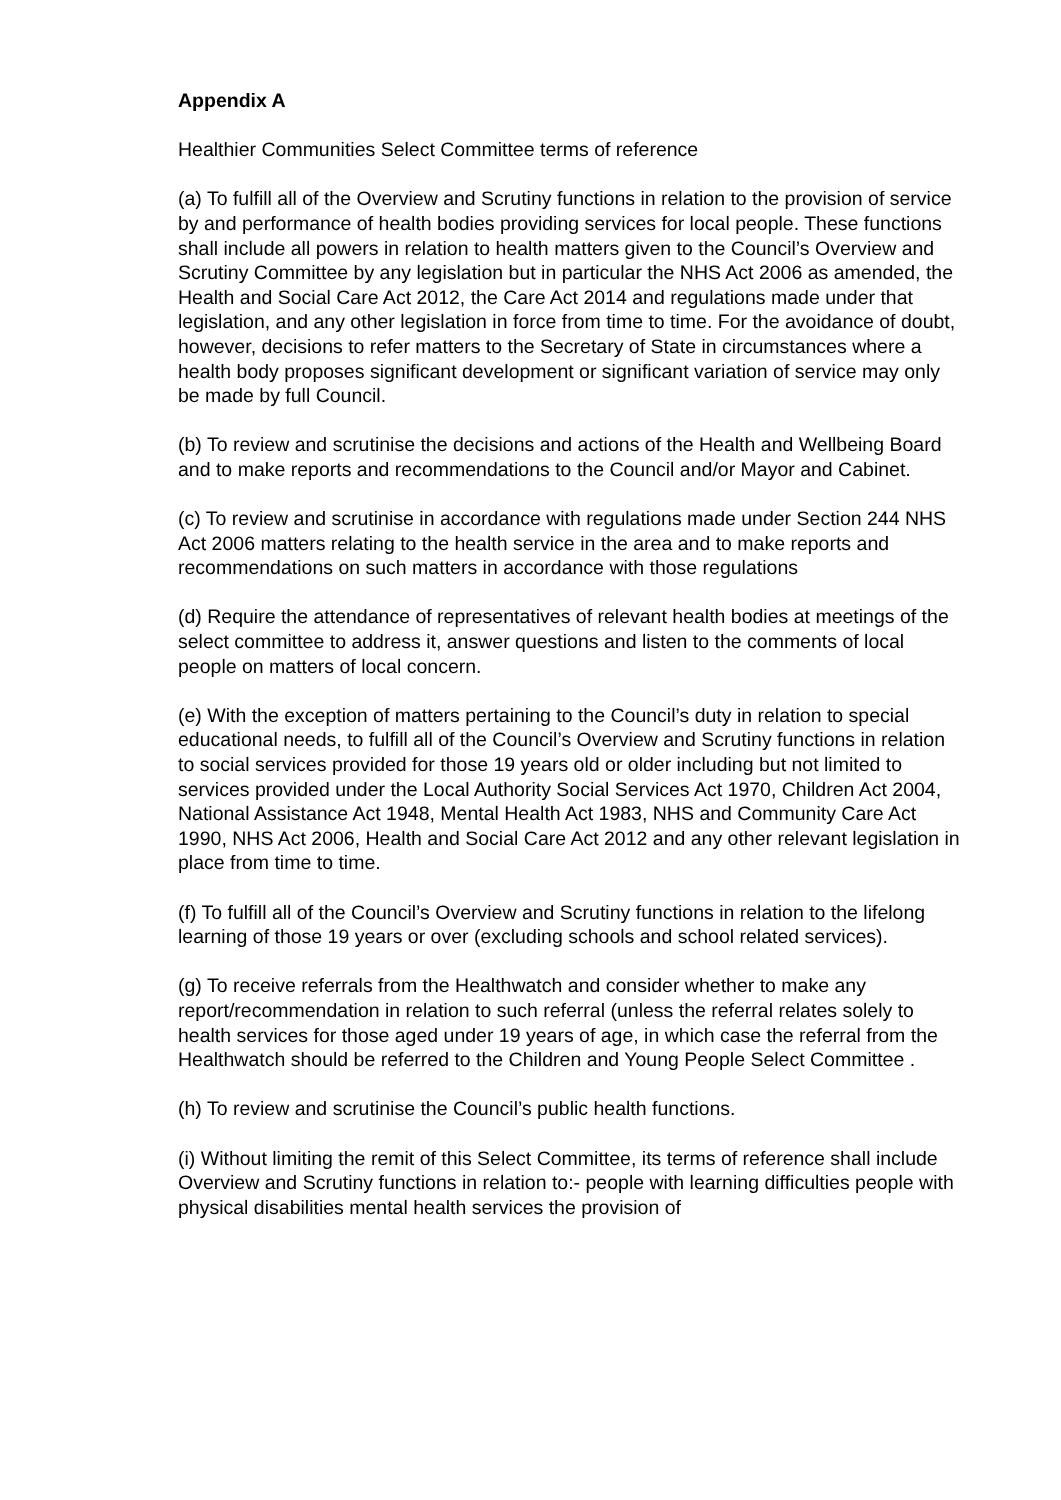Appendix A
Healthier Communities Select Committee terms of reference
(a) To fulfill all of the Overview and Scrutiny functions in relation to the provision of service by and performance of health bodies providing services for local people. These functions shall include all powers in relation to health matters given to the Council’s Overview and Scrutiny Committee by any legislation but in particular the NHS Act 2006 as amended, the Health and Social Care Act 2012, the Care Act 2014 and regulations made under that legislation, and any other legislation in force from time to time. For the avoidance of doubt, however, decisions to refer matters to the Secretary of State in circumstances where a health body proposes significant development or significant variation of service may only be made by full Council.
(b) To review and scrutinise the decisions and actions of the Health and Wellbeing Board and to make reports and recommendations to the Council and/or Mayor and Cabinet.
(c) To review and scrutinise in accordance with regulations made under Section 244 NHS Act 2006 matters relating to the health service in the area and to make reports and recommendations on such matters in accordance with those regulations
(d) Require the attendance of representatives of relevant health bodies at meetings of the select committee to address it, answer questions and listen to the comments of local people on matters of local concern.
(e) With the exception of matters pertaining to the Council’s duty in relation to special educational needs, to fulfill all of the Council’s Overview and Scrutiny functions in relation to social services provided for those 19 years old or older including but not limited to services provided under the Local Authority Social Services Act 1970, Children Act 2004, National Assistance Act 1948, Mental Health Act 1983, NHS and Community Care Act 1990, NHS Act 2006, Health and Social Care Act 2012 and any other relevant legislation in place from time to time.
(f) To fulfill all of the Council’s Overview and Scrutiny functions in relation to the lifelong learning of those 19 years or over (excluding schools and school related services).
(g) To receive referrals from the Healthwatch and consider whether to make any report/recommendation in relation to such referral (unless the referral relates solely to health services for those aged under 19 years of age, in which case the referral from the Healthwatch should be referred to the Children and Young People Select Committee .
(h) To review and scrutinise the Council’s public health functions.
(i) Without limiting the remit of this Select Committee, its terms of reference shall include Overview and Scrutiny functions in relation to:- people with learning difficulties people with physical disabilities mental health services the provision of